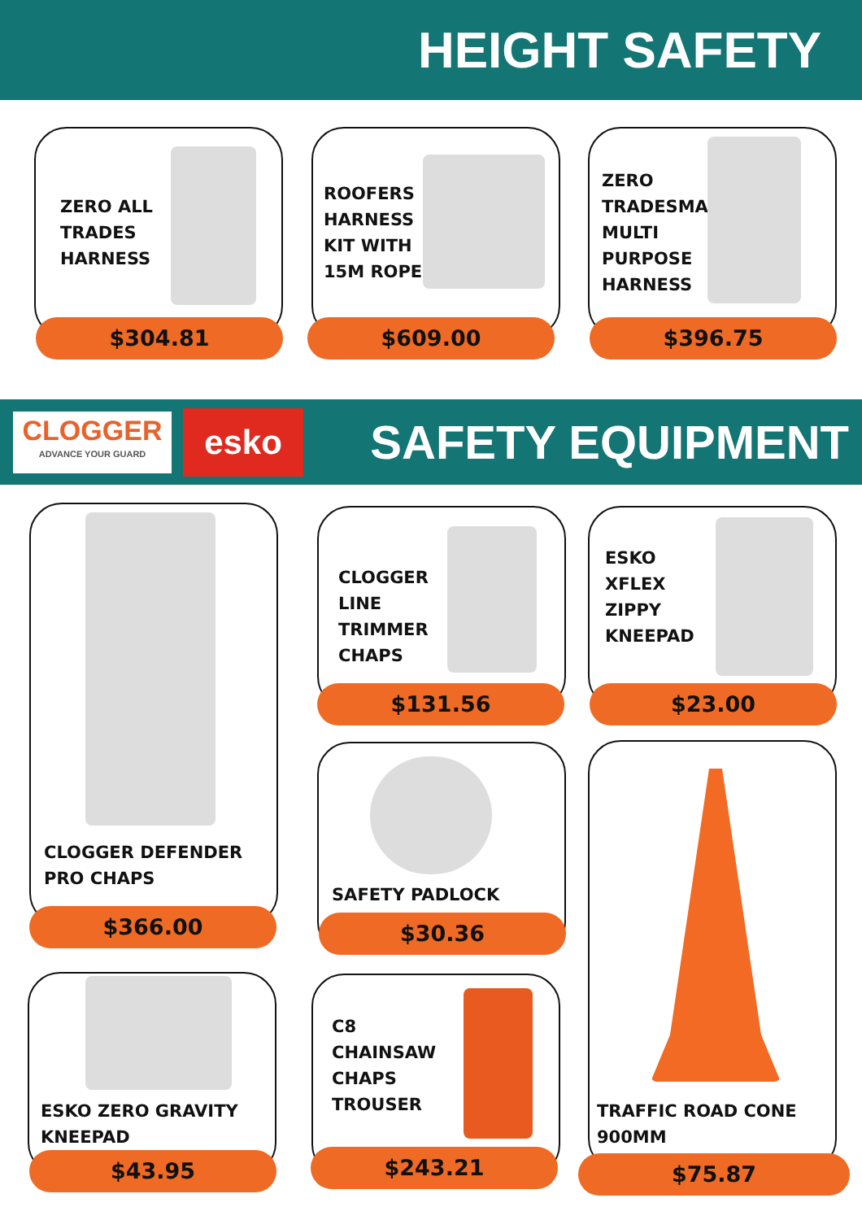HEIGHT SAFETY
ZERO ALL
TRADES
HARNESS
$304.81
ROOFERS
HARNESS
KIT WITH
15M ROPE
$609.00
ZERO
TRADESMAN
MULTI
PURPOSE
HARNESS
$396.75
CLOGGER
ADVANCE YOUR GUARD
esko
SAFETY EQUIPMENT
CLOGGER DEFENDER
PRO CHAPS
$366.00
CLOGGER
LINE
TRIMMER
CHAPS
$131.56
ESKO
XFLEX
ZIPPY
KNEEPAD
$23.00
SAFETY PADLOCK
$30.36
TRAFFIC ROAD CONE
900MM
$75.87
ESKO ZERO GRAVITY
KNEEPAD
$43.95
C8
CHAINSAW
CHAPS
TROUSER
$243.21